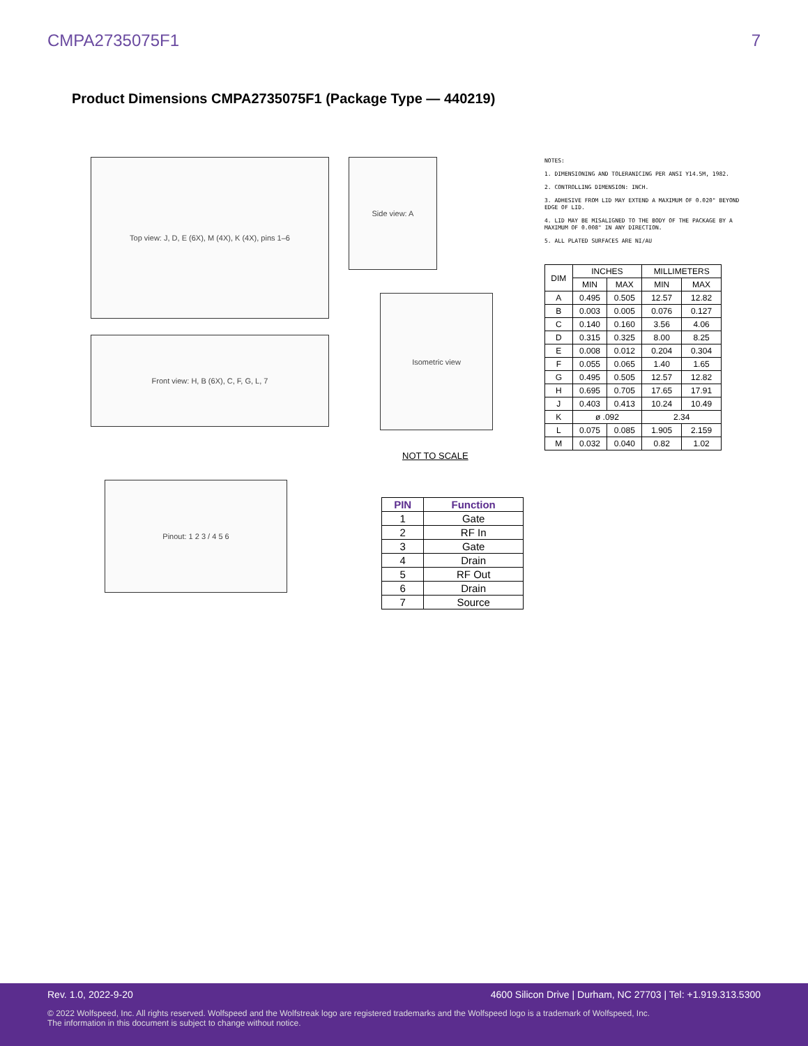CMPA2735075F1 7
Product Dimensions CMPA2735075F1 (Package Type — 440219)
Top view: J, D, E (6X), M (4X), K (4X), pins 1–6 Side view: A
Front view: H, B (6X), C, F, G, L, 7
Isometric view
NOT TO SCALE
Pinout: 1 2 3 / 4 5 6
NOTES:
1. DIMENSIONING AND TOLERANICING PER ANSI Y14.5M, 1982.
2. CONTROLLING DIMENSION: INCH.
3. ADHESIVE FROM LID MAY EXTEND A MAXIMUM OF 0.020" BEYOND EDGE OF LID.
4. LID MAY BE MISALIGNED TO THE BODY OF THE PACKAGE BY A MAXIMUM OF 0.008" IN ANY DIRECTION.
5. ALL PLATED SURFACES ARE NI/AU
| DIM | INCHES | | MILLIMETERS | |
| --- | --- | --- | --- | --- |
| | MIN | MAX | MIN | MAX |
| A | 0.495 | 0.505 | 12.57 | 12.82 |
| B | 0.003 | 0.005 | 0.076 | 0.127 |
| C | 0.140 | 0.160 | 3.56 | 4.06 |
| D | 0.315 | 0.325 | 8.00 | 8.25 |
| E | 0.008 | 0.012 | 0.204 | 0.304 |
| F | 0.055 | 0.065 | 1.40 | 1.65 |
| G | 0.495 | 0.505 | 12.57 | 12.82 |
| H | 0.695 | 0.705 | 17.65 | 17.91 |
| J | 0.403 | 0.413 | 10.24 | 10.49 |
| K | ø .092 | | 2.34 | |
| L | 0.075 | 0.085 | 1.905 | 2.159 |
| M | 0.032 | 0.040 | 0.82 | 1.02 |
| PIN | Function |
| --- | --- |
| 1 | Gate |
| 2 | RF In |
| 3 | Gate |
| 4 | Drain |
| 5 | RF Out |
| 6 | Drain |
| 7 | Source |
Rev. 1.0, 2022-9-20 4600 Silicon Drive | Durham, NC 27703 | Tel: +1.919.313.5300
© 2022 Wolfspeed, Inc. All rights reserved. Wolfspeed and the Wolfstreak logo are registered trademarks and the Wolfspeed logo is a trademark of Wolfspeed, Inc.
The information in this document is subject to change without notice.